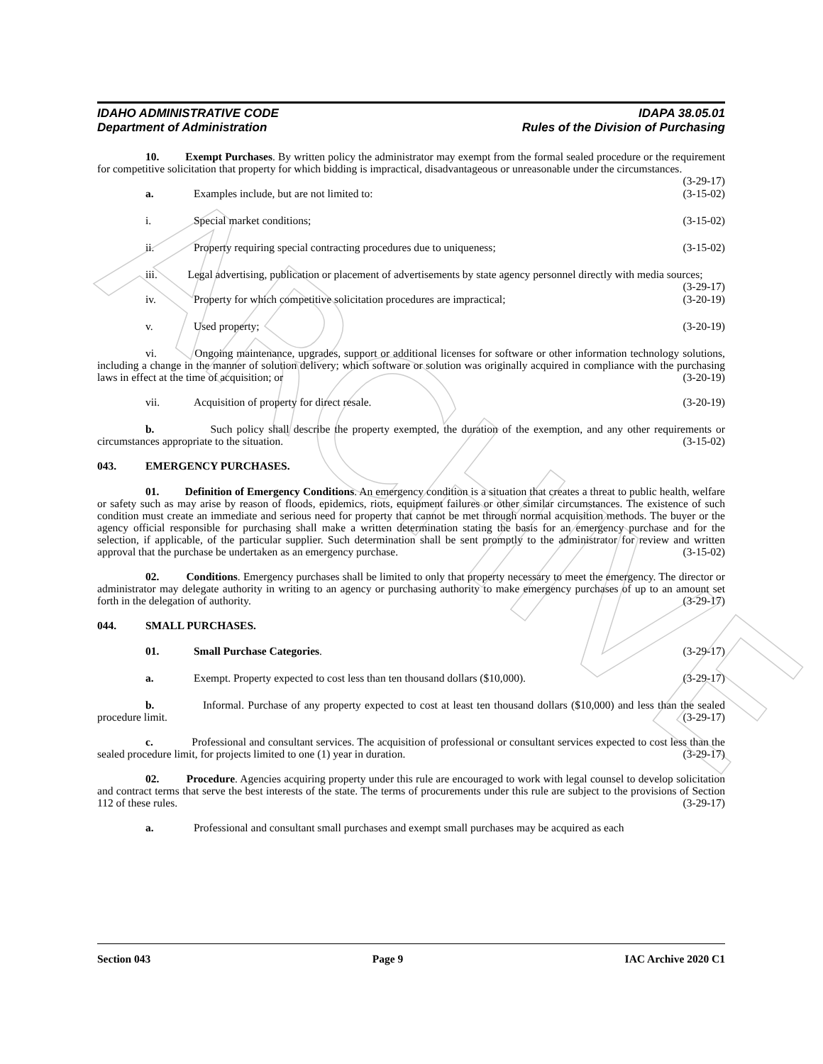ARCHIVE
IDAHO ADMINISTRATIVE CODE
Department of Administration
IDAPA 38.05.01
Rules of the Division of Purchasing
10. Exempt Purchases. By written policy the administrator may exempt from the formal sealed procedure or the requirement for competitive solicitation that property for which bidding is impractical, disadvantageous or unreasonable under the circumstances. (3-29-17)
a. Examples include, but are not limited to: (3-15-02)
i. Special market conditions; (3-15-02)
ii. Property requiring special contracting procedures due to uniqueness; (3-15-02)
iii. Legal advertising, publication or placement of advertisements by state agency personnel directly with media sources; (3-29-17)
iv. Property for which competitive solicitation procedures are impractical; (3-20-19)
v. Used property; (3-20-19)
vi. Ongoing maintenance, upgrades, support or additional licenses for software or other information technology solutions, including a change in the manner of solution delivery; which software or solution was originally acquired in compliance with the purchasing laws in effect at the time of acquisition; or (3-20-19)
vii. Acquisition of property for direct resale. (3-20-19)
b. Such policy shall describe the property exempted, the duration of the exemption, and any other requirements or circumstances appropriate to the situation. (3-15-02)
043. EMERGENCY PURCHASES.
01. Definition of Emergency Conditions. An emergency condition is a situation that creates a threat to public health, welfare or safety such as may arise by reason of floods, epidemics, riots, equipment failures or other similar circumstances. The existence of such condition must create an immediate and serious need for property that cannot be met through normal acquisition methods. The buyer or the agency official responsible for purchasing shall make a written determination stating the basis for an emergency purchase and for the selection, if applicable, of the particular supplier. Such determination shall be sent promptly to the administrator for review and written approval that the purchase be undertaken as an emergency purchase. (3-15-02)
02. Conditions. Emergency purchases shall be limited to only that property necessary to meet the emergency. The director or administrator may delegate authority in writing to an agency or purchasing authority to make emergency purchases of up to an amount set forth in the delegation of authority. (3-29-17)
044. SMALL PURCHASES.
01. Small Purchase Categories. (3-29-17)
a. Exempt. Property expected to cost less than ten thousand dollars ($10,000). (3-29-17)
b. Informal. Purchase of any property expected to cost at least ten thousand dollars ($10,000) and less than the sealed procedure limit. (3-29-17)
c. Professional and consultant services. The acquisition of professional or consultant services expected to cost less than the sealed procedure limit, for projects limited to one (1) year in duration. (3-29-17)
02. Procedure. Agencies acquiring property under this rule are encouraged to work with legal counsel to develop solicitation and contract terms that serve the best interests of the state. The terms of procurements under this rule are subject to the provisions of Section 112 of these rules. (3-29-17)
a. Professional and consultant small purchases and exempt small purchases may be acquired as each
Section 043 Page 9 IAC Archive 2020 C1